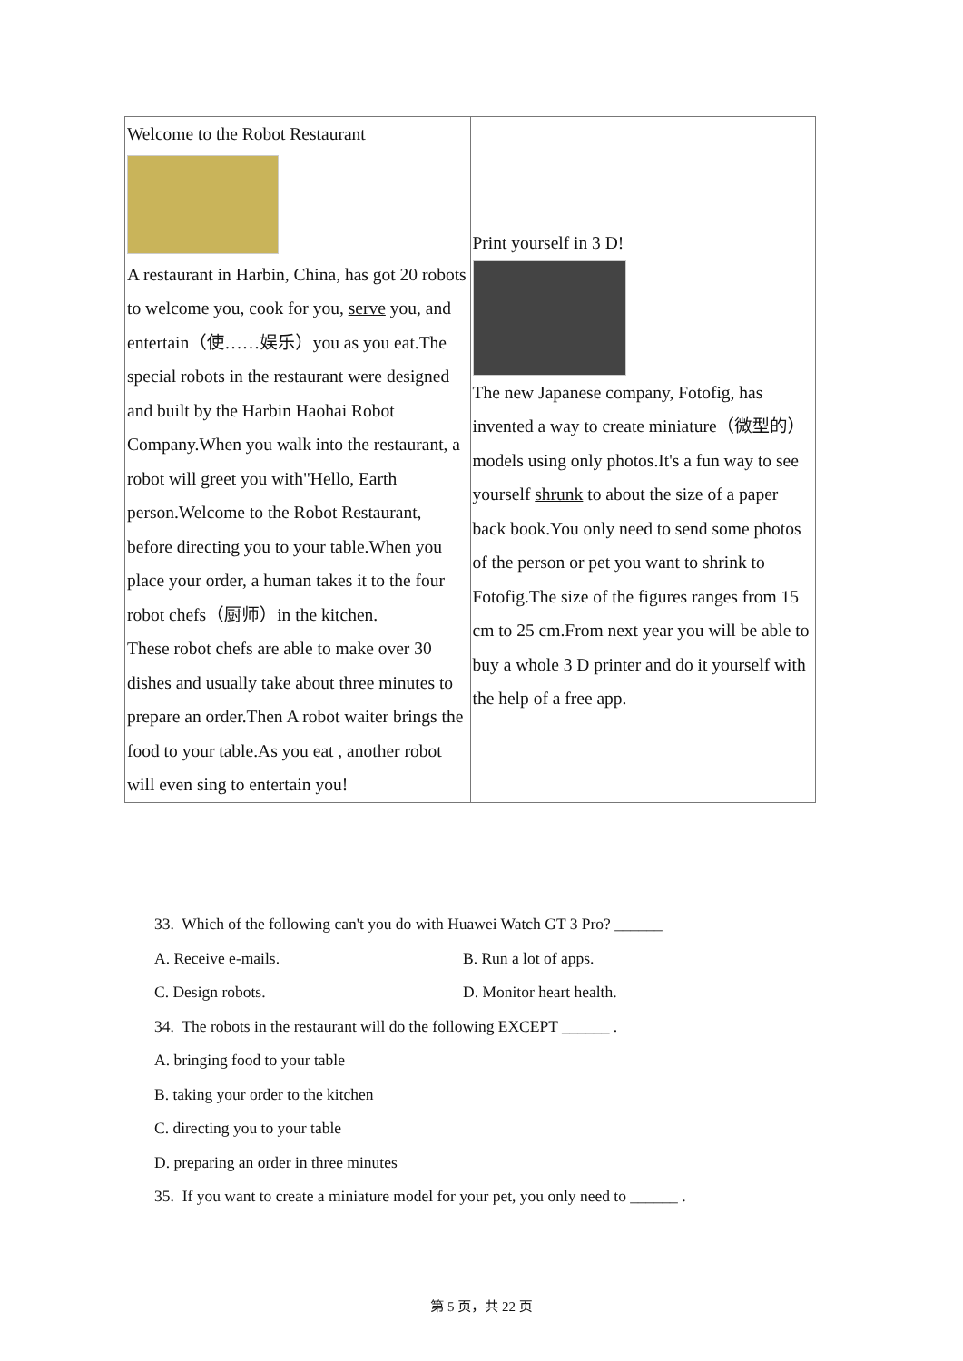| Welcome to the Robot Restaurant A restaurant in Harbin, China, has got 20 robots to welcome you, cook for you, serve you, and entertain（使……娱乐）you as you eat.The special robots in the restaurant were designed and built by the Harbin Haohai Robot Company.When you walk into the restaurant, a robot will greet you with"Hello, Earth person.Welcome to the Robot Restaurant, before directing you to your table.When you place your order, a human takes it to the four robot chefs（厨师）in the kitchen. These robot chefs are able to make over 30 dishes and usually take about three minutes to prepare an order.Then A robot waiter brings the food to your table.As you eat , another robot will even sing to entertain you! | Print yourself in 3 D! The new Japanese company, Fotofig, has invented a way to create miniature（微型的）models using only photos.It's a fun way to see yourself shrunk to about the size of a paper back book.You only need to send some photos of the person or pet you want to shrink to Fotofig.The size of the figures ranges from 15 cm to 25 cm.From next year you will be able to buy a whole 3 D printer and do it yourself with the help of a free app. |
33. Which of the following can't you do with Huawei Watch GT 3 Pro? ______
A. Receive e-mails. B. Run a lot of apps.
C. Design robots. D. Monitor heart health.
34. The robots in the restaurant will do the following EXCEPT ______ .
A. bringing food to your table
B. taking your order to the kitchen
C. directing you to your table
D. preparing an order in three minutes
35. If you want to create a miniature model for your pet, you only need to ______ .
第 5 页，共 22 页